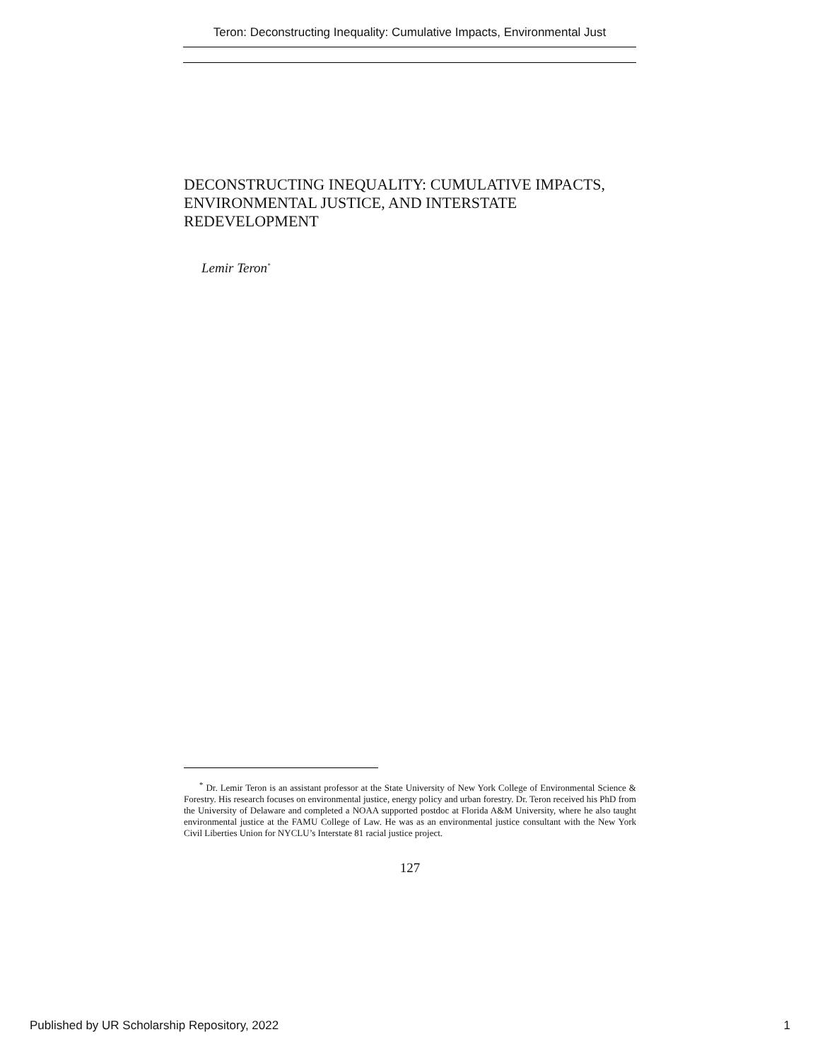Teron: Deconstructing Inequality: Cumulative Impacts, Environmental Just
DECONSTRUCTING INEQUALITY: CUMULATIVE IMPACTS, ENVIRONMENTAL JUSTICE, AND INTERSTATE REDEVELOPMENT
Lemir Teron<sup>*</sup>
<sup>*</sup> Dr. Lemir Teron is an assistant professor at the State University of New York College of Environmental Science & Forestry. His research focuses on environmental justice, energy policy and urban forestry. Dr. Teron received his PhD from the University of Delaware and completed a NOAA supported postdoc at Florida A&M University, where he also taught environmental justice at the FAMU College of Law. He was as an environmental justice consultant with the New York Civil Liberties Union for NYCLU’s Interstate 81 racial justice project.
127
Published by UR Scholarship Repository, 2022 1